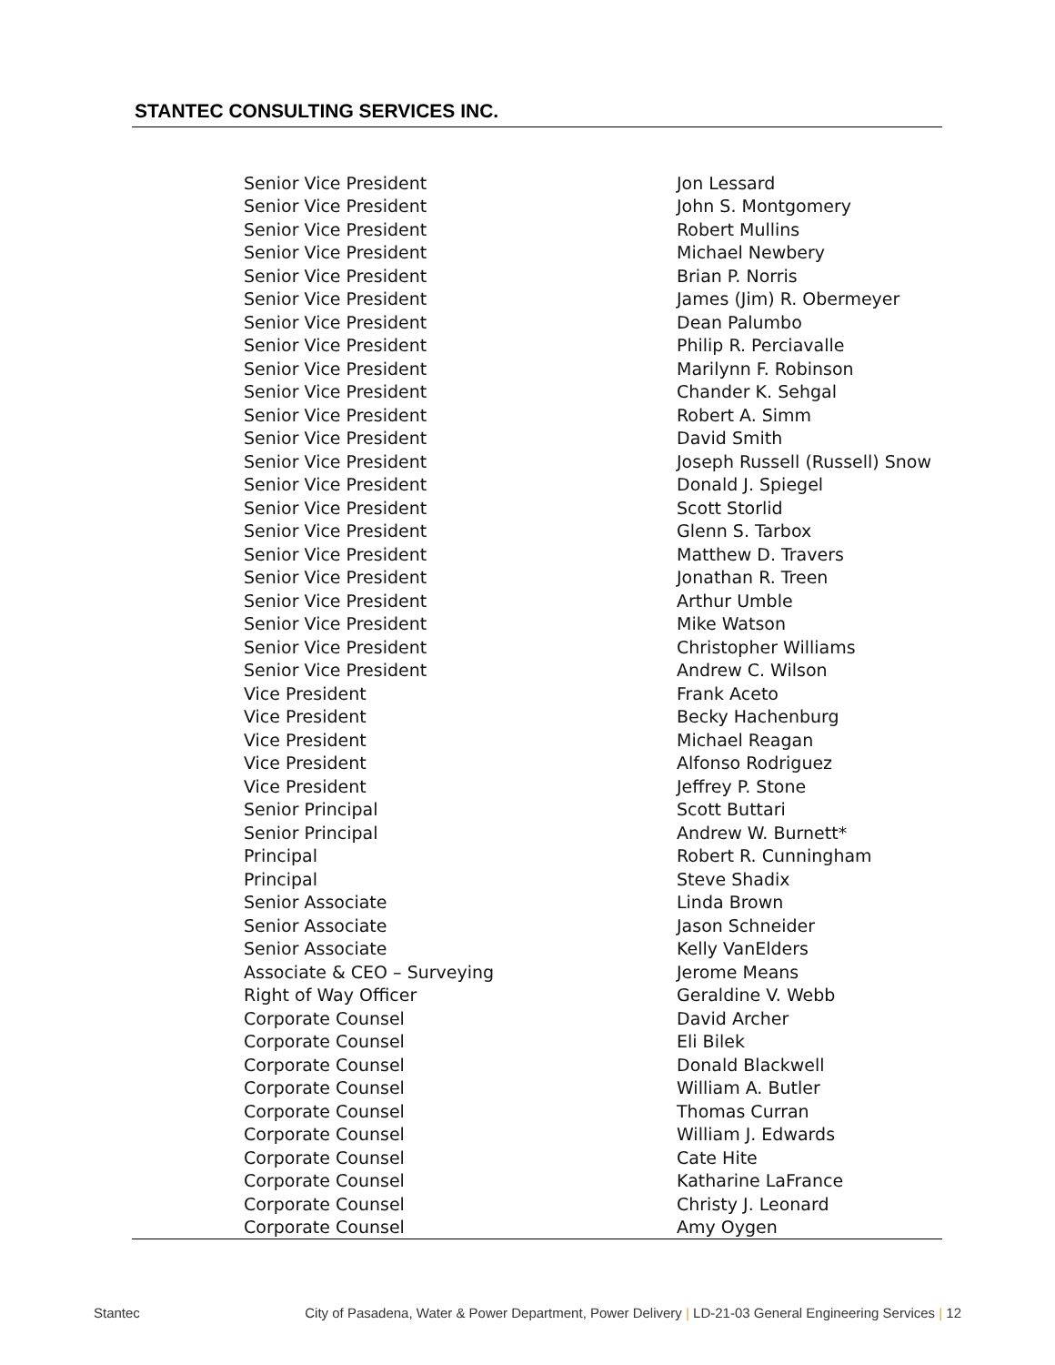STANTEC CONSULTING SERVICES INC.
| Senior Vice President | Jon Lessard |
| Senior Vice President | John S. Montgomery |
| Senior Vice President | Robert Mullins |
| Senior Vice President | Michael Newbery |
| Senior Vice President | Brian P. Norris |
| Senior Vice President | James (Jim) R. Obermeyer |
| Senior Vice President | Dean Palumbo |
| Senior Vice President | Philip R. Perciavalle |
| Senior Vice President | Marilynn F. Robinson |
| Senior Vice President | Chander K. Sehgal |
| Senior Vice President | Robert A. Simm |
| Senior Vice President | David Smith |
| Senior Vice President | Joseph Russell (Russell) Snow |
| Senior Vice President | Donald J. Spiegel |
| Senior Vice President | Scott Storlid |
| Senior Vice President | Glenn S. Tarbox |
| Senior Vice President | Matthew D. Travers |
| Senior Vice President | Jonathan R. Treen |
| Senior Vice President | Arthur Umble |
| Senior Vice President | Mike Watson |
| Senior Vice President | Christopher Williams |
| Senior Vice President | Andrew C. Wilson |
| Vice President | Frank Aceto |
| Vice President | Becky Hachenburg |
| Vice President | Michael Reagan |
| Vice President | Alfonso Rodriguez |
| Vice President | Jeffrey P. Stone |
| Senior Principal | Scott Buttari |
| Senior Principal | Andrew W. Burnett* |
| Principal | Robert R. Cunningham |
| Principal | Steve Shadix |
| Senior Associate | Linda Brown |
| Senior Associate | Jason Schneider |
| Senior Associate | Kelly VanElders |
| Associate & CEO – Surveying | Jerome Means |
| Right of Way Officer | Geraldine V. Webb |
| Corporate Counsel | David Archer |
| Corporate Counsel | Eli Bilek |
| Corporate Counsel | Donald Blackwell |
| Corporate Counsel | William A. Butler |
| Corporate Counsel | Thomas Curran |
| Corporate Counsel | William J. Edwards |
| Corporate Counsel | Cate Hite |
| Corporate Counsel | Katharine LaFrance |
| Corporate Counsel | Christy J. Leonard |
| Corporate Counsel | Amy Oygen |
Stantec City of Pasadena, Water & Power Department, Power Delivery | LD-21-03 General Engineering Services | 12